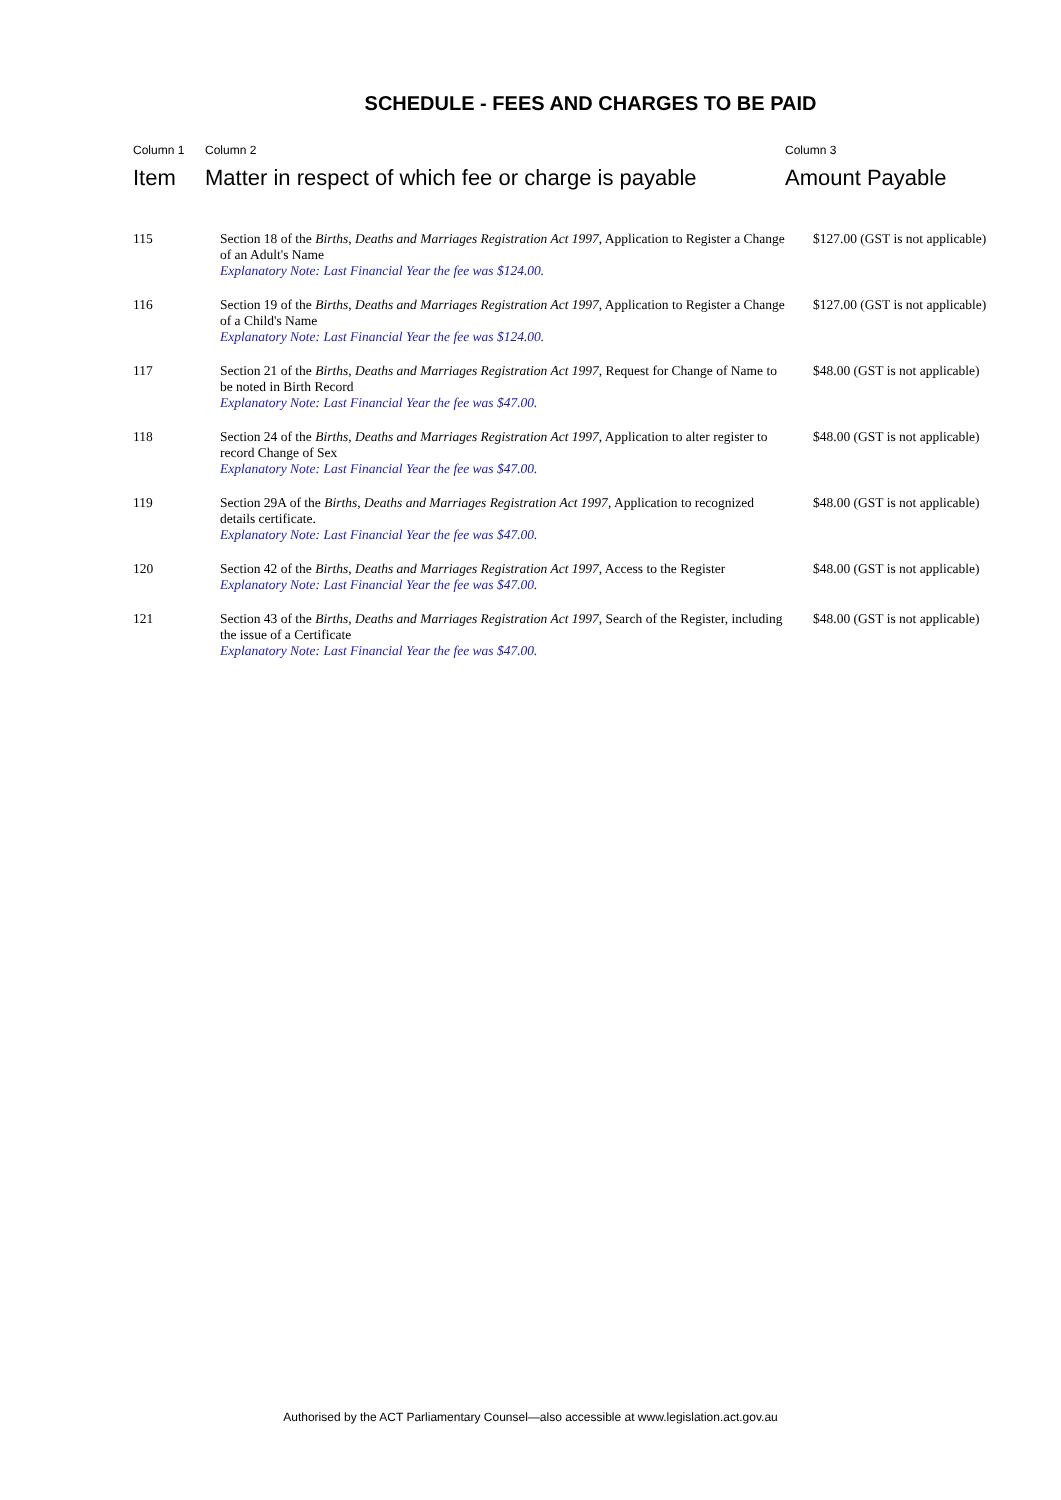SCHEDULE - FEES AND CHARGES TO BE PAID
| Column 1 Item | Column 2 Matter in respect of which fee or charge is payable | Column 3 Amount Payable |
| --- | --- | --- |
| 115 | Section 18 of the Births, Deaths and Marriages Registration Act 1997 , Application to Register a Change of an Adult's Name Explanatory Note: Last Financial Year the fee was $124.00. | $127.00 (GST is not applicable) |
| 116 | Section 19 of the Births, Deaths and Marriages Registration Act 1997 , Application to Register a Change of a Child's Name Explanatory Note: Last Financial Year the fee was $124.00. | $127.00 (GST is not applicable) |
| 117 | Section 21 of the Births, Deaths and Marriages Registration Act 1997 , Request for Change of Name to be noted in Birth Record Explanatory Note: Last Financial Year the fee was $47.00. | $48.00 (GST is not applicable) |
| 118 | Section 24 of the Births, Deaths and Marriages Registration Act 1997 , Application to alter register to record Change of Sex Explanatory Note: Last Financial Year the fee was $47.00. | $48.00 (GST is not applicable) |
| 119 | Section 29A of the Births, Deaths and Marriages Registration Act 1997 , Application to recognized details certificate. Explanatory Note: Last Financial Year the fee was $47.00. | $48.00 (GST is not applicable) |
| 120 | Section 42 of the Births, Deaths and Marriages Registration Act 1997 , Access to the Register Explanatory Note: Last Financial Year the fee was $47.00. | $48.00 (GST is not applicable) |
| 121 | Section 43 of the Births, Deaths and Marriages Registration Act 1997 , Search of the Register, including the issue of a Certificate Explanatory Note: Last Financial Year the fee was $47.00. | $48.00 (GST is not applicable) |
Authorised by the ACT Parliamentary Counsel—also accessible at www.legislation.act.gov.au